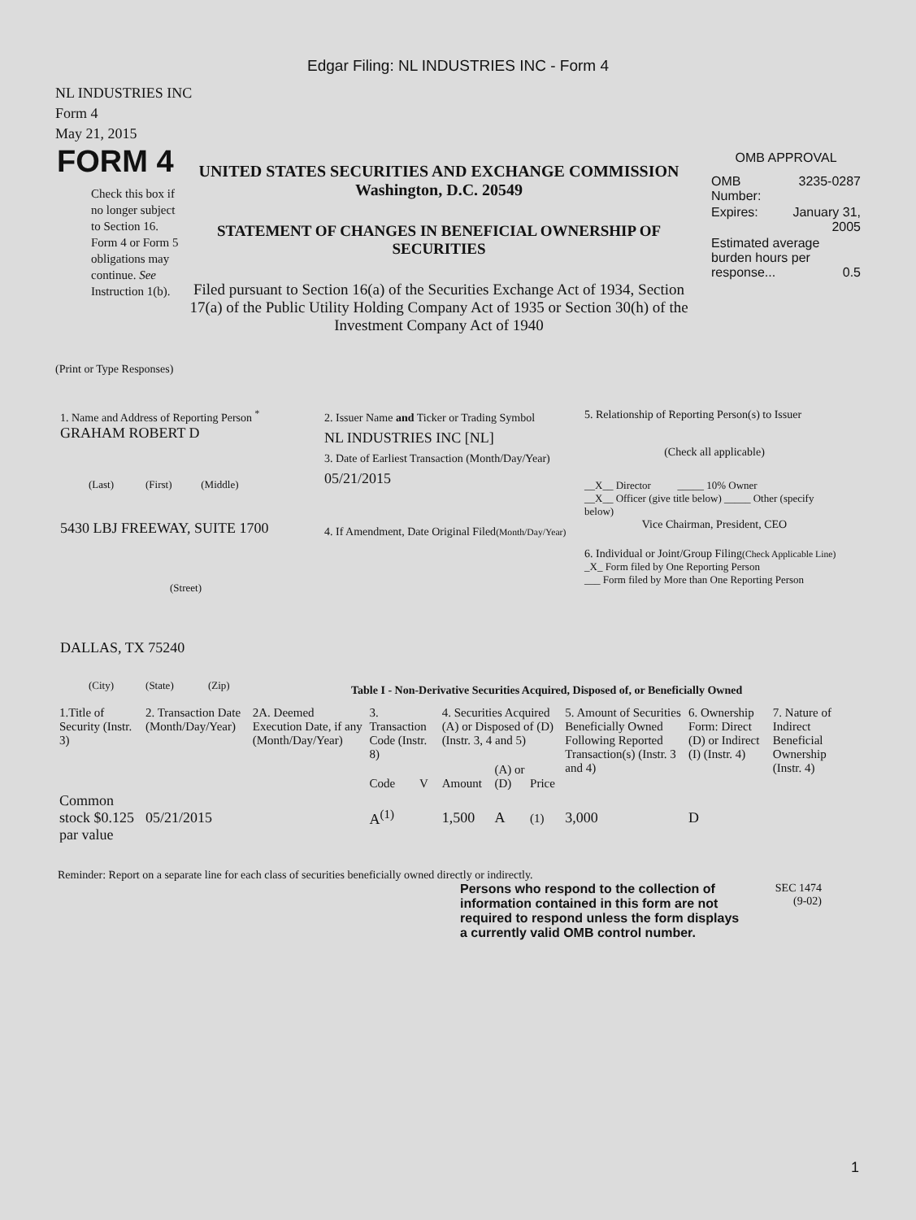Edgar Filing: NL INDUSTRIES INC - Form 4
NL INDUSTRIES INC
Form 4
May 21, 2015
FORM 4
Check this box if no longer subject to Section 16. Form 4 or Form 5 obligations may continue. See Instruction 1(b).
UNITED STATES SECURITIES AND EXCHANGE COMMISSION
Washington, D.C. 20549
STATEMENT OF CHANGES IN BENEFICIAL OWNERSHIP OF SECURITIES
Filed pursuant to Section 16(a) of the Securities Exchange Act of 1934, Section 17(a) of the Public Utility Holding Company Act of 1935 or Section 30(h) of the Investment Company Act of 1940
OMB APPROVAL
| OMB Number: | 3235-0287 |
| Expires: | January 31, 2005 |
| Estimated average burden hours per response... 0.5 | |
(Print or Type Responses)
1. Name and Address of Reporting Person <sup>*</sup>
GRAHAM ROBERT D
(Last) (First) (Middle)
5430 LBJ FREEWAY, SUITE 1700
(Street)
DALLAS, TX 75240
(City) (State) (Zip)
2. Issuer Name and Ticker or Trading Symbol
NL INDUSTRIES INC [NL]
3. Date of Earliest Transaction (Month/Day/Year)
05/21/2015
4. If Amendment, Date Original Filed(Month/Day/Year)
5. Relationship of Reporting Person(s) to Issuer
(Check all applicable)
__X__ Director _____ 10% Owner
__X__ Officer (give title below) _____ Other (specify below)
Vice Chairman, President, CEO
6. Individual or Joint/Group Filing(Check Applicable Line)
_X_ Form filed by One Reporting Person
___ Form filed by More than One Reporting Person
Table I - Non-Derivative Securities Acquired, Disposed of, or Beneficially Owned
| 1.Title of Security (Instr. 3) | 2. Transaction Date (Month/Day/Year) | 2A. Deemed Execution Date, if any (Month/Day/Year) | 3. Transaction Code (Instr. 8) | | 4. Securities Acquired (A) or Disposed of (D) (Instr. 3, 4 and 5) | | | 5. Amount of Securities Beneficially Owned Following Reported Transaction(s) (Instr. 3 and 4) | 6. Ownership Form: Direct (D) or Indirect (I) (Instr. 4) | 7. Nature of Indirect Beneficial Ownership (Instr. 4) |
| --- | --- | --- | --- | --- | --- | --- | --- | --- | --- | --- |
| | | | Code | V | Amount | (A) or (D) | Price | | | |
| Common stock $0.125 par value | 05/21/2015 | | A<sup>(1)</sup> | | 1,500 | A | (1) | 3,000 | D | |
Reminder: Report on a separate line for each class of securities beneficially owned directly or indirectly.
Persons who respond to the collection of information contained in this form are not required to respond unless the form displays a currently valid OMB control number.
SEC 1474
(9-02)
1